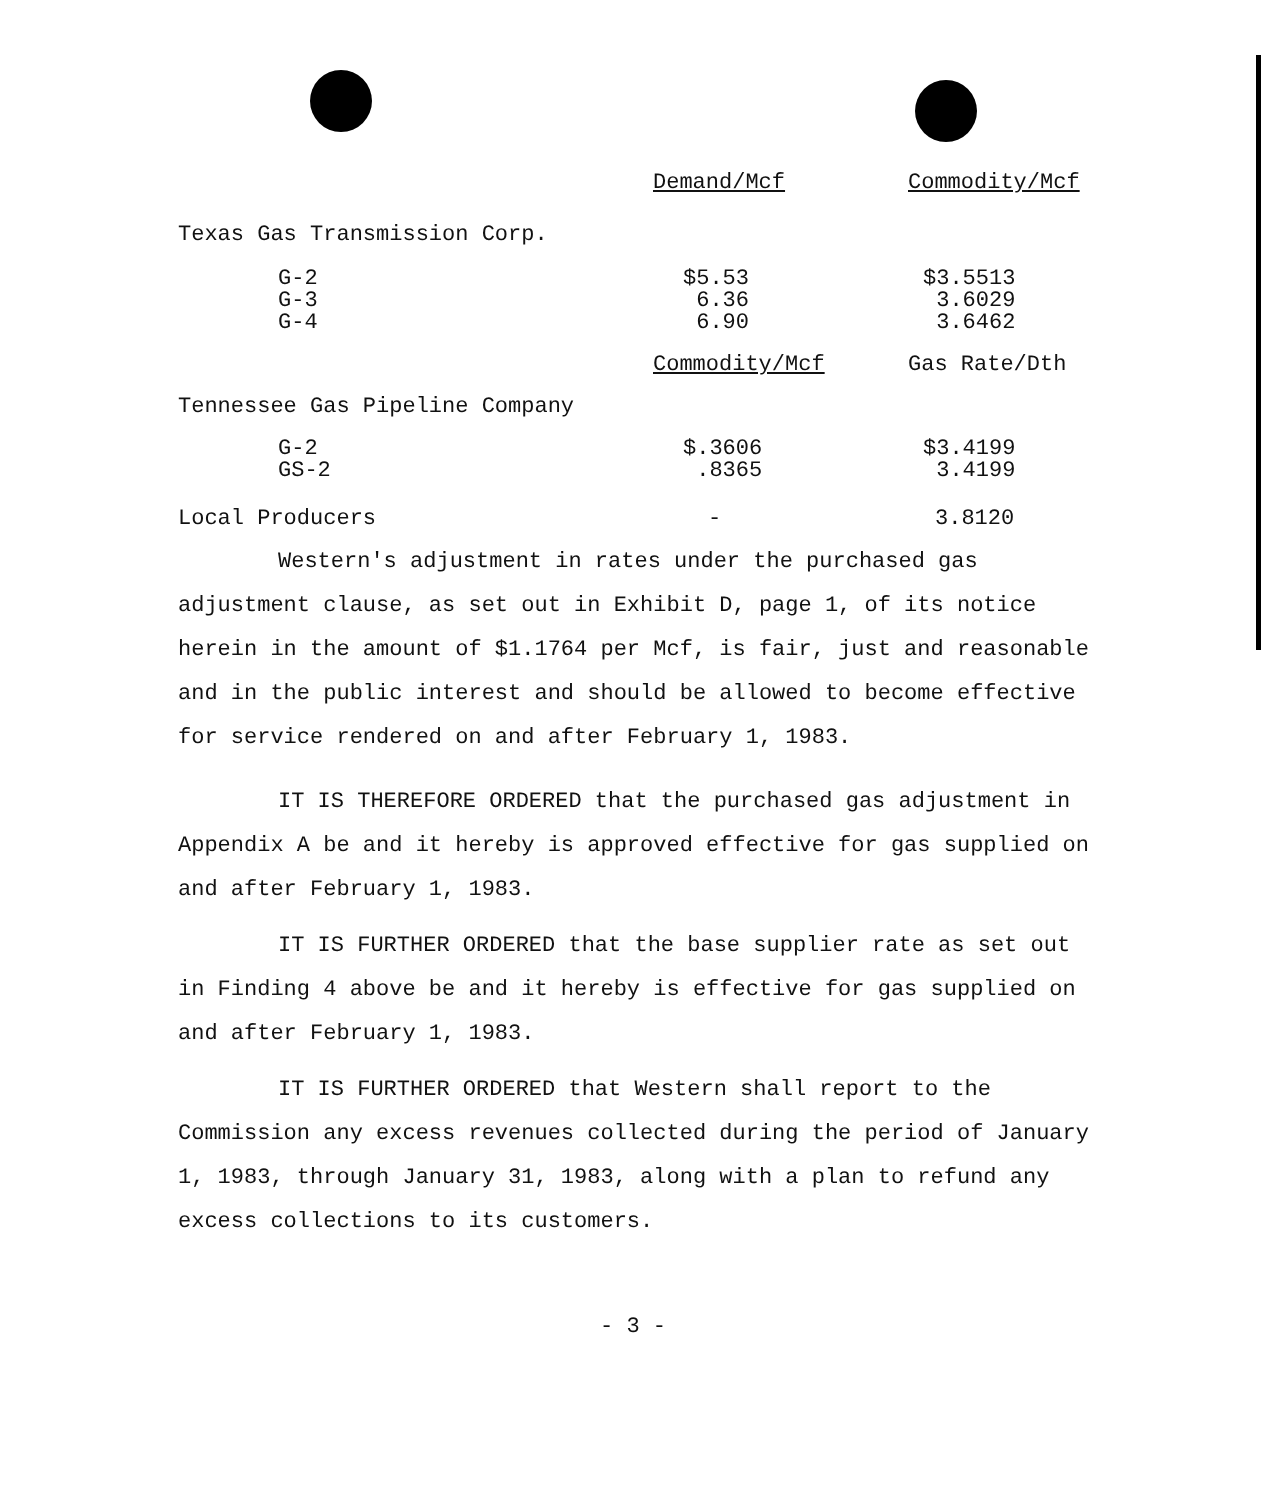| | Demand/Mcf | Commodity/Mcf |
| Texas Gas Transmission Corp. | | |
| G-2 G-3 G-4 | $5.53 6.36 6.90 | $3.5513 3.6029 3.6462 |
| | Commodity/Mcf | Gas Rate/Dth |
| Tennessee Gas Pipeline Company | | |
| G-2 GS-2 | $.3606 .8365 | $3.4199 3.4199 |
| Local Producers | - | 3.8120 |
Western's adjustment in rates under the purchased gas adjustment clause, as set out in Exhibit D, page 1, of its notice herein in the amount of $1.1764 per Mcf, is fair, just and reasonable and in the public interest and should be allowed to become effective for service rendered on and after February 1, 1983.
IT IS THEREFORE ORDERED that the purchased gas adjustment in Appendix A be and it hereby is approved effective for gas supplied on and after February 1, 1983.
IT IS FURTHER ORDERED that the base supplier rate as set out in Finding 4 above be and it hereby is effective for gas supplied on and after February 1, 1983.
IT IS FURTHER ORDERED that Western shall report to the Commission any excess revenues collected during the period of January 1, 1983, through January 31, 1983, along with a plan to refund any excess collections to its customers.
- 3 -